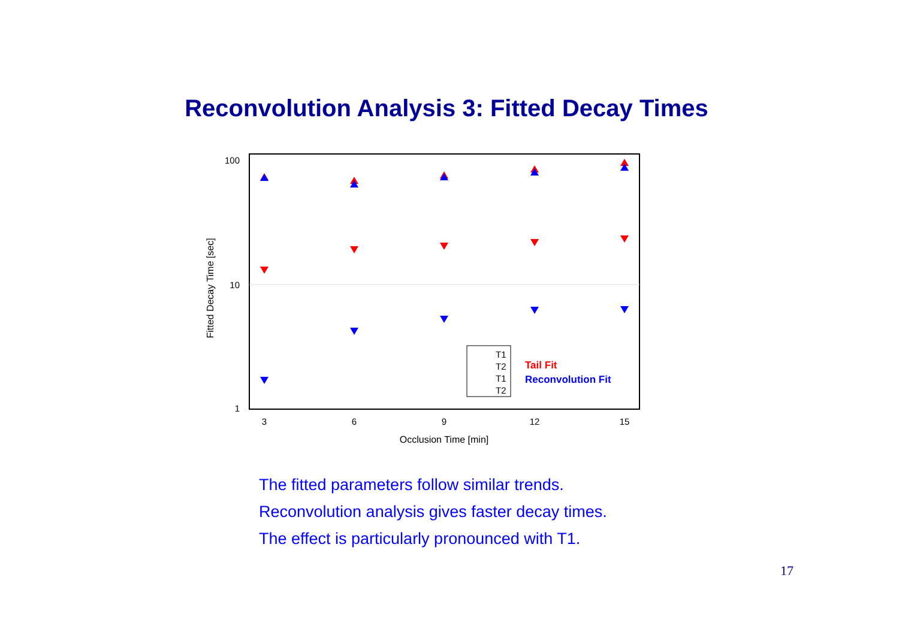Reconvolution Analysis 3: Fitted Decay Times
100
10
1
3
6
9
12
15
Occlusion Time [min]
Fitted Decay Time [sec]
T1
T2
T1
T2
Tail Fit
Reconvolution Fit
The fitted parameters follow similar trends.
Reconvolution analysis gives faster decay times.
The effect is particularly pronounced with T1.
17